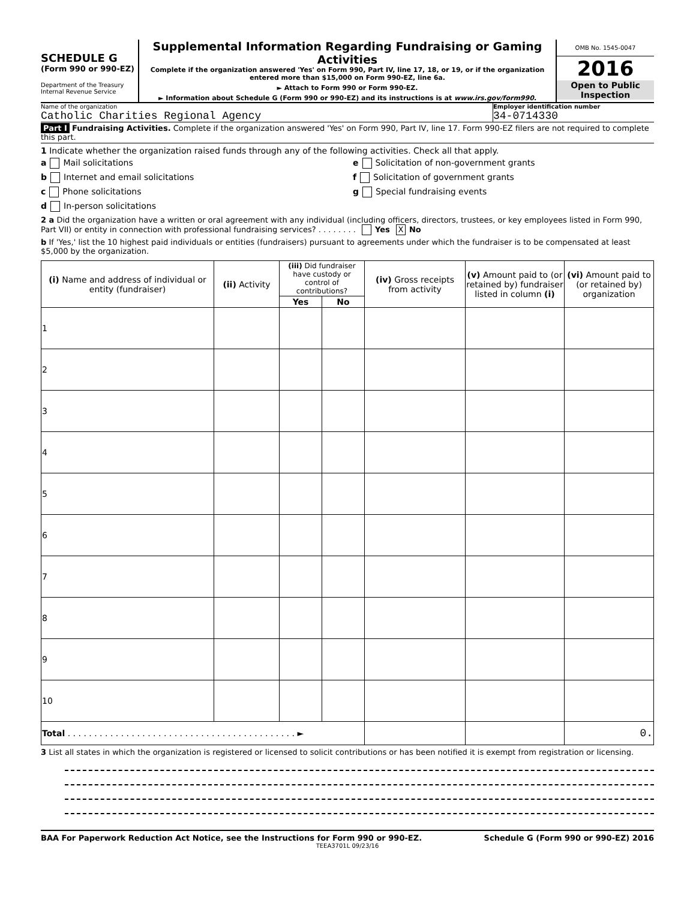SCHEDULE G
(Form 990 or 990-EZ)
Department of the Treasury
Internal Revenue Service
Supplemental Information Regarding Fundraising or Gaming Activities
Complete if the organization answered 'Yes' on Form 990, Part IV, line 17, 18, or 19, or if the organization entered more than $15,000 on Form 990-EZ, line 6a.
► Attach to Form 990 or Form 990-EZ.
► Information about Schedule G (Form 990 or 990-EZ) and its instructions is at www.irs.gov/form990.
OMB No. 1545-0047
2016
Open to Public
Inspection
Name of the organization
Catholic Charities Regional Agency
Employer identification number
34-0714330
Part I Fundraising Activities. Complete if the organization answered 'Yes' on Form 990, Part IV, line 17. Form 990-EZ filers are not required to complete this part.
1 Indicate whether the organization raised funds through any of the following activities. Check all that apply.
a Mail solicitations
b Internet and email solicitations
c Phone solicitations
d In-person solicitations
e Solicitation of non-government grants
f Solicitation of government grants
g Special fundraising events
2 a Did the organization have a written or oral agreement with any individual (including officers, directors, trustees, or key employees listed in Form 990, Part VII) or entity in connection with professional fundraising services? . . . . . . . . Yes X No
b If 'Yes,' list the 10 highest paid individuals or entities (fundraisers) pursuant to agreements under which the fundraiser is to be compensated at least $5,000 by the organization.
| (i) Name and address of individual or entity (fundraiser) | (ii) Activity | (iii) Did fundraiser have custody or control of contributions? | | (iv) Gross receipts from activity | (v) Amount paid to (or retained by) fundraiser listed in column (i) | (vi) Amount paid to (or retained by) organization |
| --- | --- | --- | --- | --- | --- | --- |
| | | Yes | No | | | |
| 1 | | | | | | |
| 2 | | | | | | |
| 3 | | | | | | |
| 4 | | | | | | |
| 5 | | | | | | |
| 6 | | | | | | |
| 7 | | | | | | |
| 8 | | | | | | |
| 9 | | | | | | |
| 10 | | | | | | |
| Total . . . . . . . . . . . . . . . . . . . . . . . . . . . . . . . . . . . . . . . . . . . ► | | | | | | 0. |
3 List all states in which the organization is registered or licensed to solicit contributions or has been notified it is exempt from registration or licensing.
BAA For Paperwork Reduction Act Notice, see the Instructions for Form 990 or 990-EZ. Schedule G (Form 990 or 990-EZ) 2016
TEEA3701L 09/23/16